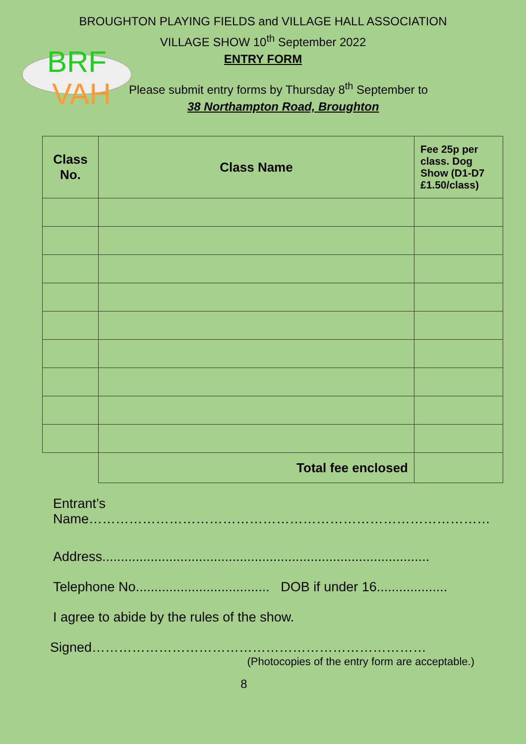BRF
VAH
BROUGHTON PLAYING FIELDS and VILLAGE HALL ASSOCIATION
VILLAGE SHOW 10<sup>th</sup> September 2022
ENTRY FORM
Please submit entry forms by Thursday 8<sup>th</sup> September to
38 Northampton Road, Broughton
| Class No. | Class Name | Fee 25p per class. Dog Show (D1-D7 £1.50/class) |
| --- | --- | --- |
| | Total fee enclosed | |
Entrant’s Name………………………………………………………………………………
Address........................................................................................
Telephone No.................................... DOB if under 16...................
I agree to abide by the rules of the show.
Signed…………………………………………………………………
(Photocopies of the entry form are acceptable.)
8